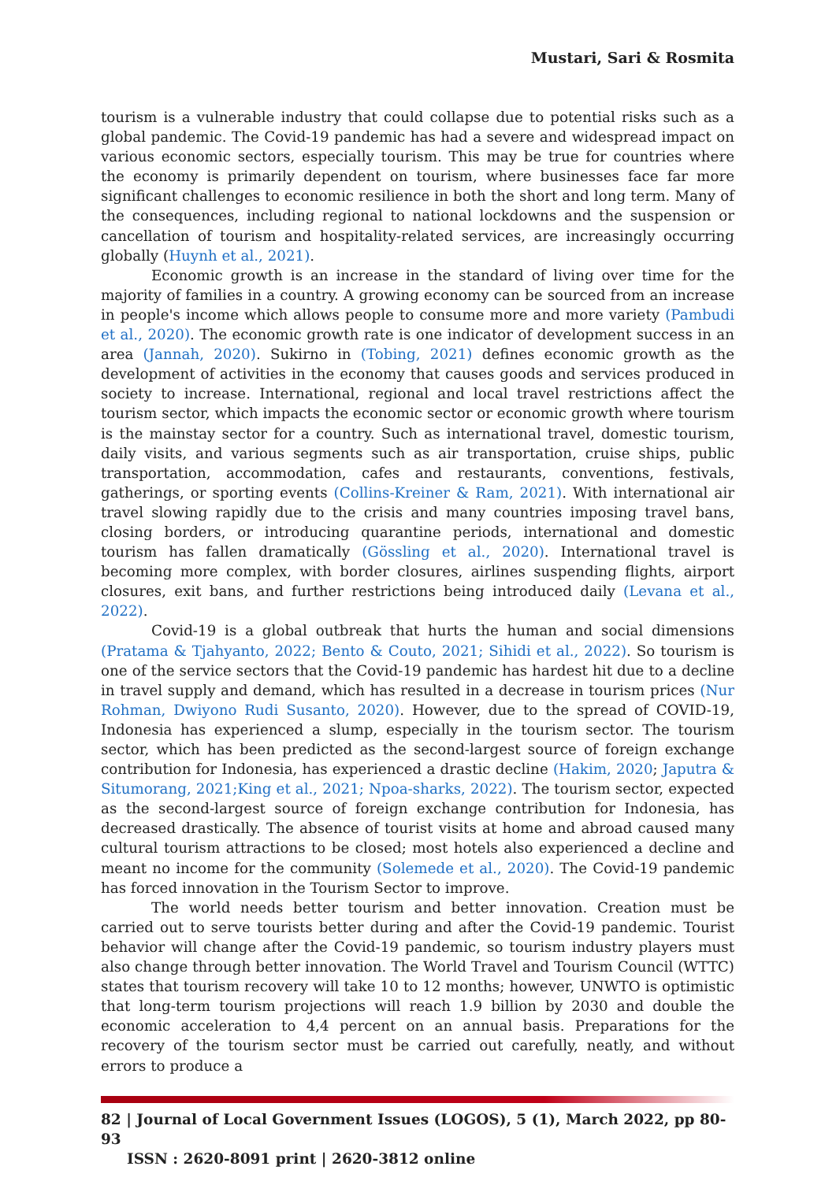Mustari, Sari & Rosmita
tourism is a vulnerable industry that could collapse due to potential risks such as a global pandemic. The Covid-19 pandemic has had a severe and widespread impact on various economic sectors, especially tourism. This may be true for countries where the economy is primarily dependent on tourism, where businesses face far more significant challenges to economic resilience in both the short and long term. Many of the consequences, including regional to national lockdowns and the suspension or cancellation of tourism and hospitality-related services, are increasingly occurring globally (Huynh et al., 2021).
Economic growth is an increase in the standard of living over time for the majority of families in a country. A growing economy can be sourced from an increase in people's income which allows people to consume more and more variety (Pambudi et al., 2020). The economic growth rate is one indicator of development success in an area (Jannah, 2020). Sukirno in (Tobing, 2021) defines economic growth as the development of activities in the economy that causes goods and services produced in society to increase. International, regional and local travel restrictions affect the tourism sector, which impacts the economic sector or economic growth where tourism is the mainstay sector for a country. Such as international travel, domestic tourism, daily visits, and various segments such as air transportation, cruise ships, public transportation, accommodation, cafes and restaurants, conventions, festivals, gatherings, or sporting events (Collins-Kreiner & Ram, 2021). With international air travel slowing rapidly due to the crisis and many countries imposing travel bans, closing borders, or introducing quarantine periods, international and domestic tourism has fallen dramatically (Gössling et al., 2020). International travel is becoming more complex, with border closures, airlines suspending flights, airport closures, exit bans, and further restrictions being introduced daily (Levana et al., 2022).
Covid-19 is a global outbreak that hurts the human and social dimensions (Pratama & Tjahyanto, 2022; Bento & Couto, 2021; Sihidi et al., 2022). So tourism is one of the service sectors that the Covid-19 pandemic has hardest hit due to a decline in travel supply and demand, which has resulted in a decrease in tourism prices (Nur Rohman, Dwiyono Rudi Susanto, 2020). However, due to the spread of COVID-19, Indonesia has experienced a slump, especially in the tourism sector. The tourism sector, which has been predicted as the second-largest source of foreign exchange contribution for Indonesia, has experienced a drastic decline (Hakim, 2020; Japutra & Situmorang, 2021;King et al., 2021; Npoa-sharks, 2022). The tourism sector, expected as the second-largest source of foreign exchange contribution for Indonesia, has decreased drastically. The absence of tourist visits at home and abroad caused many cultural tourism attractions to be closed; most hotels also experienced a decline and meant no income for the community (Solemede et al., 2020). The Covid-19 pandemic has forced innovation in the Tourism Sector to improve.
The world needs better tourism and better innovation. Creation must be carried out to serve tourists better during and after the Covid-19 pandemic. Tourist behavior will change after the Covid-19 pandemic, so tourism industry players must also change through better innovation. The World Travel and Tourism Council (WTTC) states that tourism recovery will take 10 to 12 months; however, UNWTO is optimistic that long-term tourism projections will reach 1.9 billion by 2030 and double the economic acceleration to 4,4 percent on an annual basis. Preparations for the recovery of the tourism sector must be carried out carefully, neatly, and without errors to produce a
82 | Journal of Local Government Issues (LOGOS), 5 (1), March 2022, pp 80- 93
ISSN : 2620-8091 print | 2620-3812 online